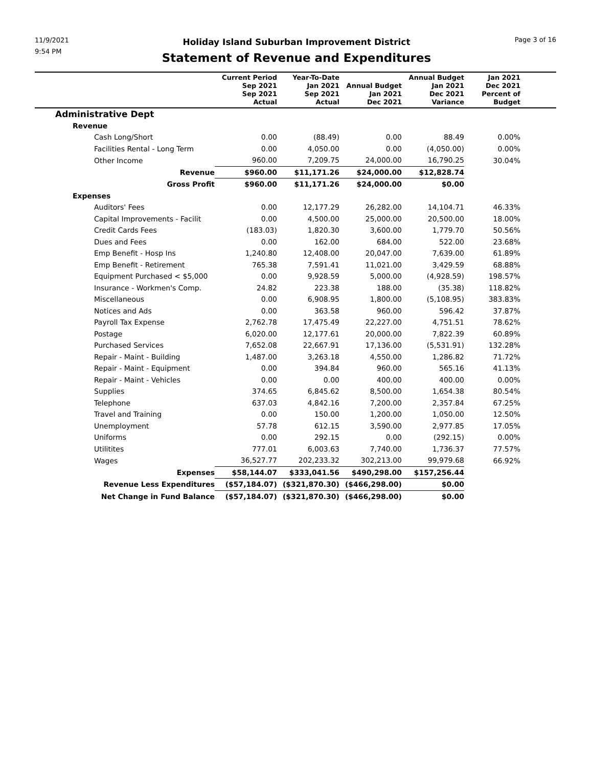11/9/2021
9:54 PM
Page 3 of 16
Holiday Island Suburban Improvement District
Statement of Revenue and Expenditures
| | Current Period Sep 2021 Sep 2021 Actual | Year-To-Date Jan 2021 Sep 2021 Actual | Annual Budget Jan 2021 Dec 2021 | Annual Budget Jan 2021 Dec 2021 Variance | Jan 2021 Dec 2021 Percent of Budget | |
| --- | --- | --- | --- | --- | --- | --- |
| Administrative Dept | | | | | | |
| Revenue | | | | | | |
| Cash Long/Short | 0.00 | (88.49) | 0.00 | 88.49 | 0.00% | |
| Facilities Rental - Long Term | 0.00 | 4,050.00 | 0.00 | (4,050.00) | 0.00% | |
| Other Income | 960.00 | 7,209.75 | 24,000.00 | 16,790.25 | 30.04% | |
| Revenue | $960.00 | $11,171.26 | $24,000.00 | $12,828.74 | | |
| Gross Profit | $960.00 | $11,171.26 | $24,000.00 | $0.00 | | |
| Expenses | | | | | | |
| Auditors' Fees | 0.00 | 12,177.29 | 26,282.00 | 14,104.71 | 46.33% | |
| Capital Improvements - Facilit | 0.00 | 4,500.00 | 25,000.00 | 20,500.00 | 18.00% | |
| Credit Cards Fees | (183.03) | 1,820.30 | 3,600.00 | 1,779.70 | 50.56% | |
| Dues and Fees | 0.00 | 162.00 | 684.00 | 522.00 | 23.68% | |
| Emp Benefit - Hosp Ins | 1,240.80 | 12,408.00 | 20,047.00 | 7,639.00 | 61.89% | |
| Emp Benefit - Retirement | 765.38 | 7,591.41 | 11,021.00 | 3,429.59 | 68.88% | |
| Equipment Purchased < $5,000 | 0.00 | 9,928.59 | 5,000.00 | (4,928.59) | 198.57% | |
| Insurance - Workmen's Comp. | 24.82 | 223.38 | 188.00 | (35.38) | 118.82% | |
| Miscellaneous | 0.00 | 6,908.95 | 1,800.00 | (5,108.95) | 383.83% | |
| Notices and Ads | 0.00 | 363.58 | 960.00 | 596.42 | 37.87% | |
| Payroll Tax Expense | 2,762.78 | 17,475.49 | 22,227.00 | 4,751.51 | 78.62% | |
| Postage | 6,020.00 | 12,177.61 | 20,000.00 | 7,822.39 | 60.89% | |
| Purchased Services | 7,652.08 | 22,667.91 | 17,136.00 | (5,531.91) | 132.28% | |
| Repair - Maint - Building | 1,487.00 | 3,263.18 | 4,550.00 | 1,286.82 | 71.72% | |
| Repair - Maint - Equipment | 0.00 | 394.84 | 960.00 | 565.16 | 41.13% | |
| Repair - Maint - Vehicles | 0.00 | 0.00 | 400.00 | 400.00 | 0.00% | |
| Supplies | 374.65 | 6,845.62 | 8,500.00 | 1,654.38 | 80.54% | |
| Telephone | 637.03 | 4,842.16 | 7,200.00 | 2,357.84 | 67.25% | |
| Travel and Training | 0.00 | 150.00 | 1,200.00 | 1,050.00 | 12.50% | |
| Unemployment | 57.78 | 612.15 | 3,590.00 | 2,977.85 | 17.05% | |
| Uniforms | 0.00 | 292.15 | 0.00 | (292.15) | 0.00% | |
| Utilitites | 777.01 | 6,003.63 | 7,740.00 | 1,736.37 | 77.57% | |
| Wages | 36,527.77 | 202,233.32 | 302,213.00 | 99,979.68 | 66.92% | |
| Expenses | $58,144.07 | $333,041.56 | $490,298.00 | $157,256.44 | | |
| Revenue Less Expenditures | ($57,184.07) | ($321,870.30) | ($466,298.00) | $0.00 | | |
| Net Change in Fund Balance | ($57,184.07) | ($321,870.30) | ($466,298.00) | $0.00 | | |